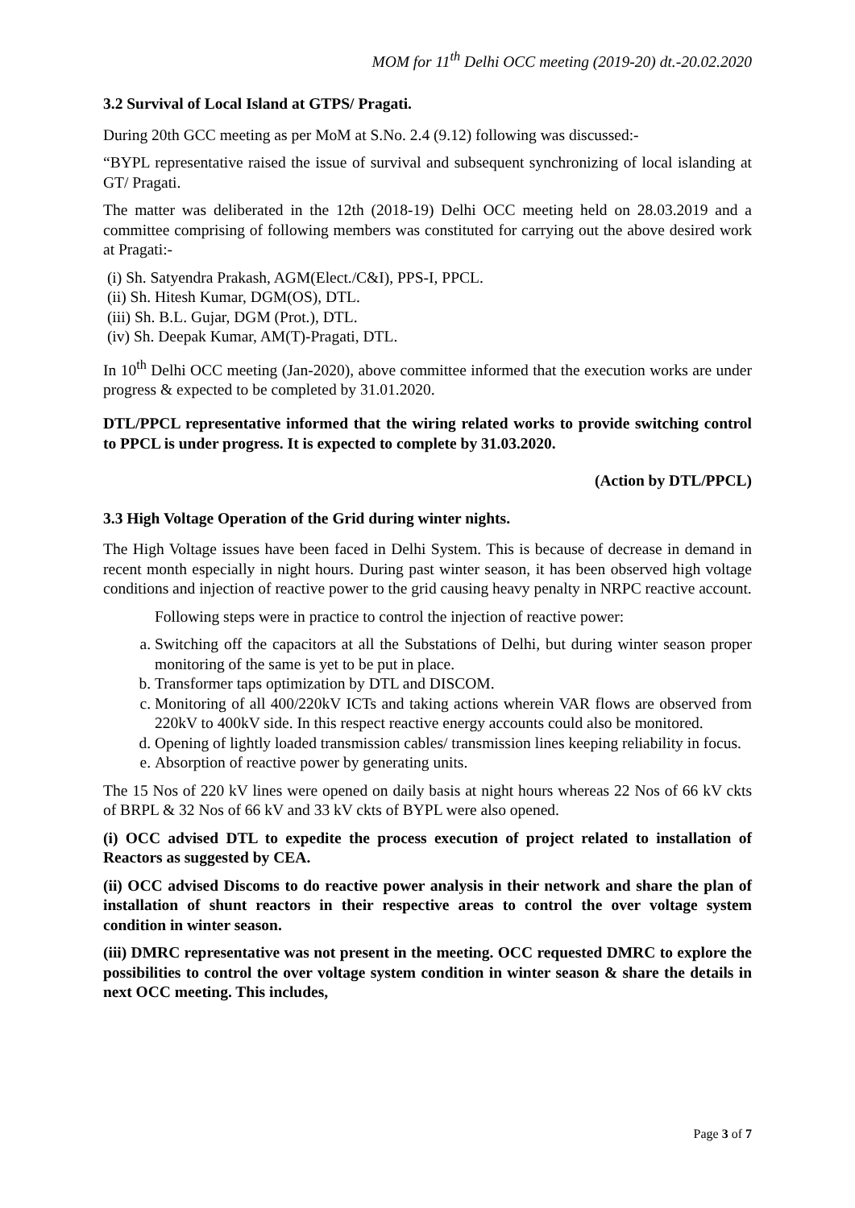MOM for 11<sup>th</sup> Delhi OCC meeting (2019-20) dt.-20.02.2020
3.2 Survival of Local Island at GTPS/ Pragati.
During 20th GCC meeting as per MoM at S.No. 2.4 (9.12) following was discussed:-
“BYPL representative raised the issue of survival and subsequent synchronizing of local islanding at GT/ Pragati.
The matter was deliberated in the 12th (2018-19) Delhi OCC meeting held on 28.03.2019 and a committee comprising of following members was constituted for carrying out the above desired work at Pragati:-
(i) Sh. Satyendra Prakash, AGM(Elect./C&I), PPS-I, PPCL.
(ii) Sh. Hitesh Kumar, DGM(OS), DTL.
(iii) Sh. B.L. Gujar, DGM (Prot.), DTL.
(iv) Sh. Deepak Kumar, AM(T)-Pragati, DTL.
In 10<sup>th</sup> Delhi OCC meeting (Jan-2020), above committee informed that the execution works are under progress & expected to be completed by 31.01.2020.
DTL/PPCL representative informed that the wiring related works to provide switching control to PPCL is under progress. It is expected to complete by 31.03.2020.
(Action by DTL/PPCL)
3.3 High Voltage Operation of the Grid during winter nights.
The High Voltage issues have been faced in Delhi System. This is because of decrease in demand in recent month especially in night hours. During past winter season, it has been observed high voltage conditions and injection of reactive power to the grid causing heavy penalty in NRPC reactive account.
Following steps were in practice to control the injection of reactive power:
a. Switching off the capacitors at all the Substations of Delhi, but during winter season proper monitoring of the same is yet to be put in place.
b. Transformer taps optimization by DTL and DISCOM.
c. Monitoring of all 400/220kV ICTs and taking actions wherein VAR flows are observed from 220kV to 400kV side. In this respect reactive energy accounts could also be monitored.
d. Opening of lightly loaded transmission cables/ transmission lines keeping reliability in focus.
e. Absorption of reactive power by generating units.
The 15 Nos of 220 kV lines were opened on daily basis at night hours whereas 22 Nos of 66 kV ckts of BRPL & 32 Nos of 66 kV and 33 kV ckts of BYPL were also opened.
(i) OCC advised DTL to expedite the process execution of project related to installation of Reactors as suggested by CEA.
(ii) OCC advised Discoms to do reactive power analysis in their network and share the plan of installation of shunt reactors in their respective areas to control the over voltage system condition in winter season.
(iii) DMRC representative was not present in the meeting. OCC requested DMRC to explore the possibilities to control the over voltage system condition in winter season & share the details in next OCC meeting. This includes,
Page 3 of 7